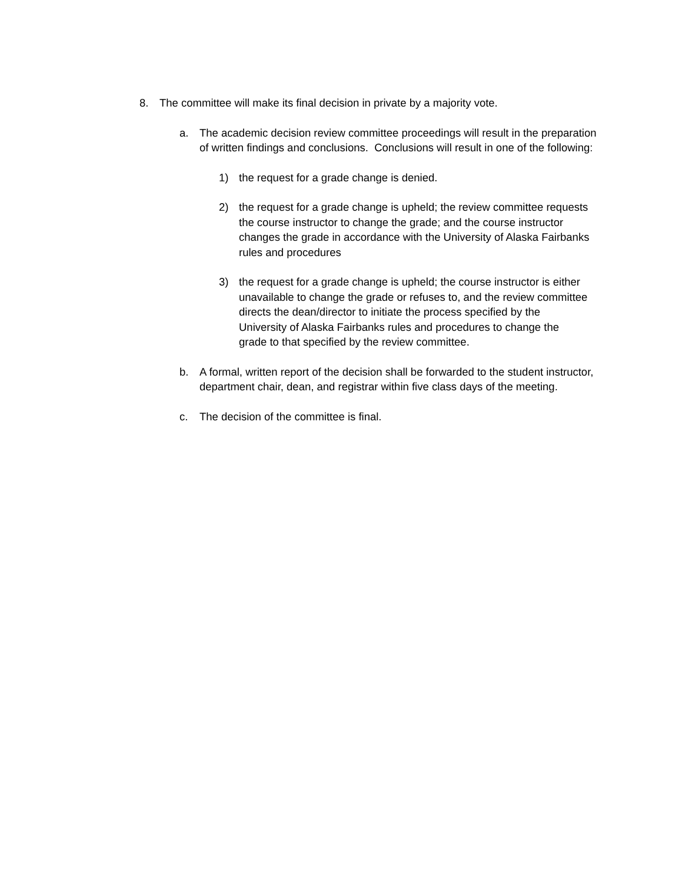8. The committee will make its final decision in private by a majority vote.
a. The academic decision review committee proceedings will result in the preparation of written findings and conclusions. Conclusions will result in one of the following:
1) the request for a grade change is denied.
2) the request for a grade change is upheld; the review committee requests the course instructor to change the grade; and the course instructor changes the grade in accordance with the University of Alaska Fairbanks rules and procedures
3) the request for a grade change is upheld; the course instructor is either unavailable to change the grade or refuses to, and the review committee directs the dean/director to initiate the process specified by the University of Alaska Fairbanks rules and procedures to change the grade to that specified by the review committee.
b. A formal, written report of the decision shall be forwarded to the student instructor, department chair, dean, and registrar within five class days of the meeting.
c. The decision of the committee is final.